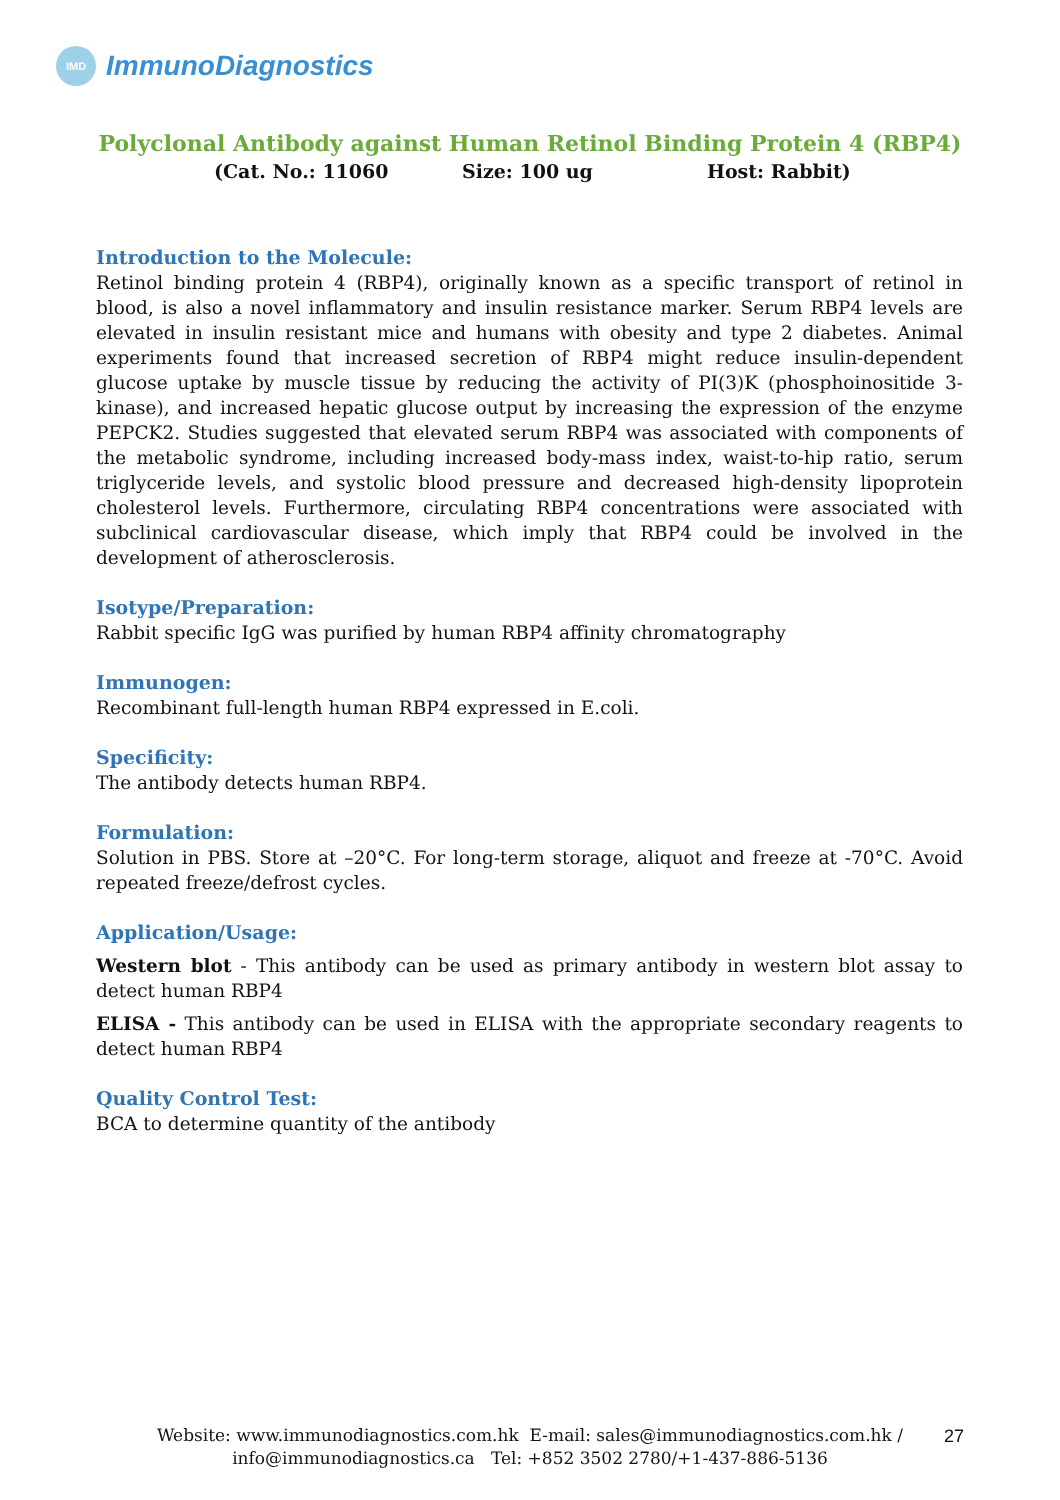IMD
ImmunoDiagnostics
Polyclonal Antibody against Human Retinol Binding Protein 4 (RBP4)
(Cat. No.: 11060 Size: 100 ug Host: Rabbit)
Introduction to the Molecule:
Retinol binding protein 4 (RBP4), originally known as a specific transport of retinol in blood, is also a novel inflammatory and insulin resistance marker. Serum RBP4 levels are elevated in insulin resistant mice and humans with obesity and type 2 diabetes. Animal experiments found that increased secretion of RBP4 might reduce insulin-dependent glucose uptake by muscle tissue by reducing the activity of PI(3)K (phosphoinositide 3-kinase), and increased hepatic glucose output by increasing the expression of the enzyme PEPCK2. Studies suggested that elevated serum RBP4 was associated with components of the metabolic syndrome, including increased body-mass index, waist-to-hip ratio, serum triglyceride levels, and systolic blood pressure and decreased high-density lipoprotein cholesterol levels. Furthermore, circulating RBP4 concentrations were associated with subclinical cardiovascular disease, which imply that RBP4 could be involved in the development of atherosclerosis.
Isotype/Preparation:
Rabbit specific IgG was purified by human RBP4 affinity chromatography
Immunogen:
Recombinant full-length human RBP4 expressed in E.coli.
Specificity:
The antibody detects human RBP4.
Formulation:
Solution in PBS. Store at –20°C. For long-term storage, aliquot and freeze at -70°C. Avoid repeated freeze/defrost cycles.
Application/Usage:
Western blot - This antibody can be used as primary antibody in western blot assay to detect human RBP4
ELISA - This antibody can be used in ELISA with the appropriate secondary reagents to detect human RBP4
Quality Control Test:
BCA to determine quantity of the antibody
Website: www.immunodiagnostics.com.hk E-mail: sales@immunodiagnostics.com.hk /
info@immunodiagnostics.ca Tel: +852 3502 2780/+1-437-886-5136
27